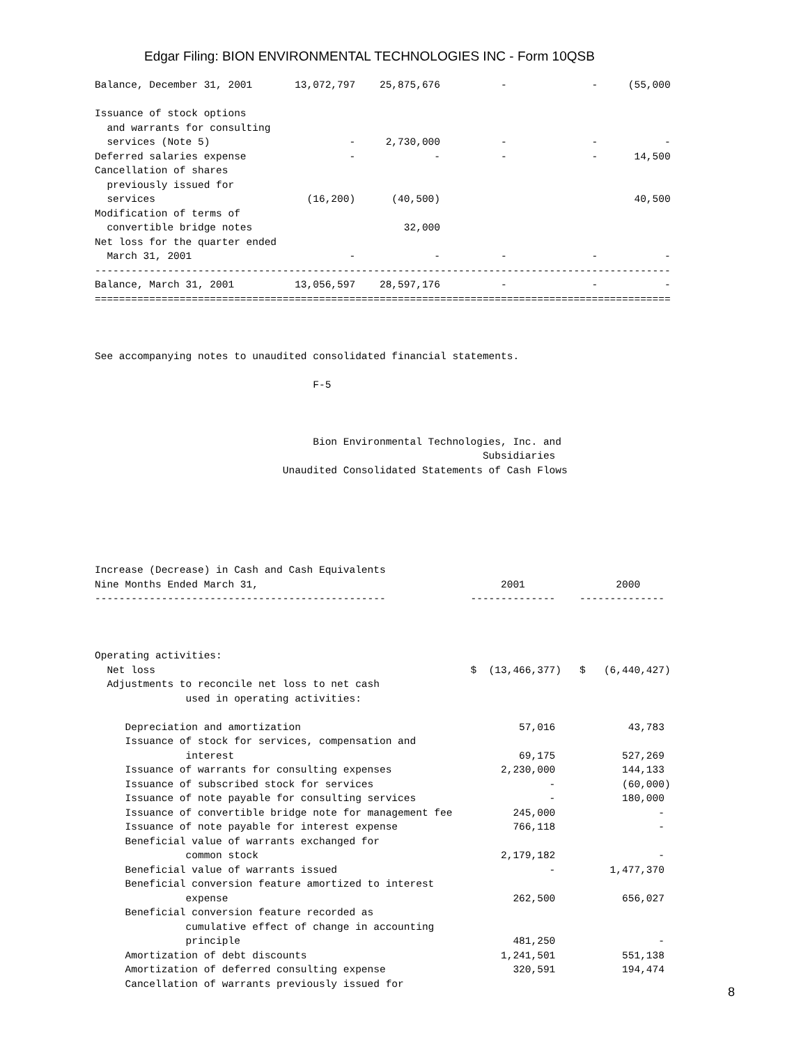Edgar Filing: BION ENVIRONMENTAL TECHNOLOGIES INC - Form 10QSB
Balance, December 31, 2001       13,072,797    25,875,676          -              -     (55,000

Issuance of stock options
  and warrants for consulting
  services (Note 5)                       -     2,730,000          -              -           -
Deferred salaries expense                 -             -          -              -      14,500
Cancellation of shares
  previously issued for
  services                         (16,200)      (40,500)                                40,500
Modification of terms of
  convertible bridge notes                         32,000
Net loss for the quarter ended
  March 31, 2001                          -             -          -              -           -
-----------------------------------------------------------------------------------------------
Balance, March 31, 2001          13,056,597    28,597,176          -              -           -
===============================================================================================



See accompanying notes to unaudited consolidated financial statements.

                                    F-5



                                    Bion Environmental Technologies, Inc. and
                                                                Subsidiaries
                               Unaudited Consolidated Statements of Cash Flows






Increase (Decrease) in Cash and Cash Equivalents
Nine Months Ended March 31,                                        2001               2000
------------------------------------------------              --------------    --------------



Operating activities:
  Net loss                                                    $  (13,466,377)   $   (6,440,427)
  Adjustments to reconcile net loss to net cash
               used in operating activities:

     Depreciation and amortization                                    57,016            43,783
     Issuance of stock for services, compensation and
               interest                                               69,175           527,269
     Issuance of warrants for consulting expenses                  2,230,000           144,133
     Issuance of subscribed stock for services                             -           (60,000)
     Issuance of note payable for consulting services                      -           180,000
     Issuance of convertible bridge note for management fee          245,000                 -
     Issuance of note payable for interest expense                   766,118                 -
     Beneficial value of warrants exchanged for
               common stock                                        2,179,182                 -
     Beneficial value of warrants issued                                   -         1,477,370
     Beneficial conversion feature amortized to interest
               expense                                               262,500           656,027
     Beneficial conversion feature recorded as
               cumulative effect of change in accounting
               principle                                             481,250                 -
     Amortization of debt discounts                                1,241,501           551,138
     Amortization of deferred consulting expense                     320,591           194,474
     Cancellation of warrants previously issued for
8